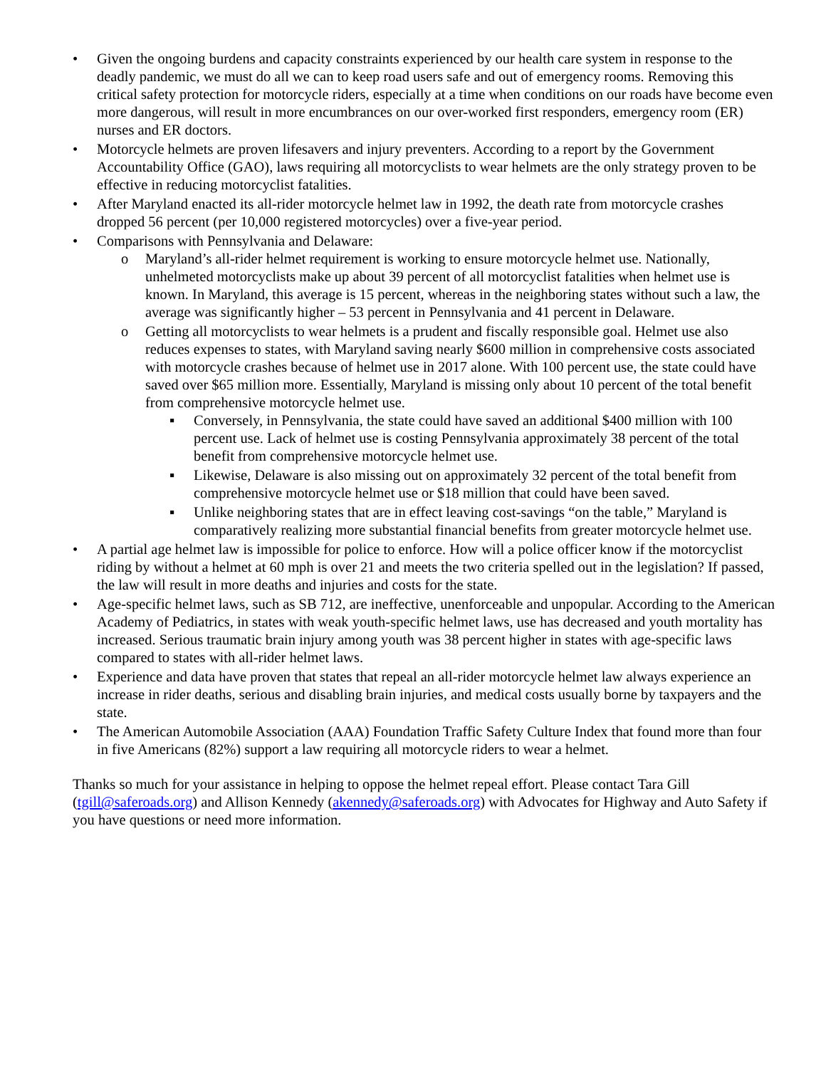• Given the ongoing burdens and capacity constraints experienced by our health care system in response to the deadly pandemic, we must do all we can to keep road users safe and out of emergency rooms. Removing this critical safety protection for motorcycle riders, especially at a time when conditions on our roads have become even more dangerous, will result in more encumbrances on our over-worked first responders, emergency room (ER) nurses and ER doctors.
• Motorcycle helmets are proven lifesavers and injury preventers. According to a report by the Government Accountability Office (GAO), laws requiring all motorcyclists to wear helmets are the only strategy proven to be effective in reducing motorcyclist fatalities.
• After Maryland enacted its all-rider motorcycle helmet law in 1992, the death rate from motorcycle crashes dropped 56 percent (per 10,000 registered motorcycles) over a five-year period.
• Comparisons with Pennsylvania and Delaware:
o Maryland’s all-rider helmet requirement is working to ensure motorcycle helmet use. Nationally, unhelmeted motorcyclists make up about 39 percent of all motorcyclist fatalities when helmet use is known. In Maryland, this average is 15 percent, whereas in the neighboring states without such a law, the average was significantly higher – 53 percent in Pennsylvania and 41 percent in Delaware.
o Getting all motorcyclists to wear helmets is a prudent and fiscally responsible goal. Helmet use also reduces expenses to states, with Maryland saving nearly $600 million in comprehensive costs associated with motorcycle crashes because of helmet use in 2017 alone. With 100 percent use, the state could have saved over $65 million more. Essentially, Maryland is missing only about 10 percent of the total benefit from comprehensive motorcycle helmet use.
▪ Conversely, in Pennsylvania, the state could have saved an additional $400 million with 100 percent use. Lack of helmet use is costing Pennsylvania approximately 38 percent of the total benefit from comprehensive motorcycle helmet use.
▪ Likewise, Delaware is also missing out on approximately 32 percent of the total benefit from comprehensive motorcycle helmet use or $18 million that could have been saved.
▪ Unlike neighboring states that are in effect leaving cost-savings “on the table,” Maryland is comparatively realizing more substantial financial benefits from greater motorcycle helmet use.
• A partial age helmet law is impossible for police to enforce. How will a police officer know if the motorcyclist riding by without a helmet at 60 mph is over 21 and meets the two criteria spelled out in the legislation? If passed, the law will result in more deaths and injuries and costs for the state.
• Age-specific helmet laws, such as SB 712, are ineffective, unenforceable and unpopular. According to the American Academy of Pediatrics, in states with weak youth-specific helmet laws, use has decreased and youth mortality has increased. Serious traumatic brain injury among youth was 38 percent higher in states with age-specific laws compared to states with all-rider helmet laws.
• Experience and data have proven that states that repeal an all-rider motorcycle helmet law always experience an increase in rider deaths, serious and disabling brain injuries, and medical costs usually borne by taxpayers and the state.
• The American Automobile Association (AAA) Foundation Traffic Safety Culture Index that found more than four in five Americans (82%) support a law requiring all motorcycle riders to wear a helmet.
Thanks so much for your assistance in helping to oppose the helmet repeal effort. Please contact Tara Gill (tgill@saferoads.org) and Allison Kennedy (akennedy@saferoads.org) with Advocates for Highway and Auto Safety if you have questions or need more information.